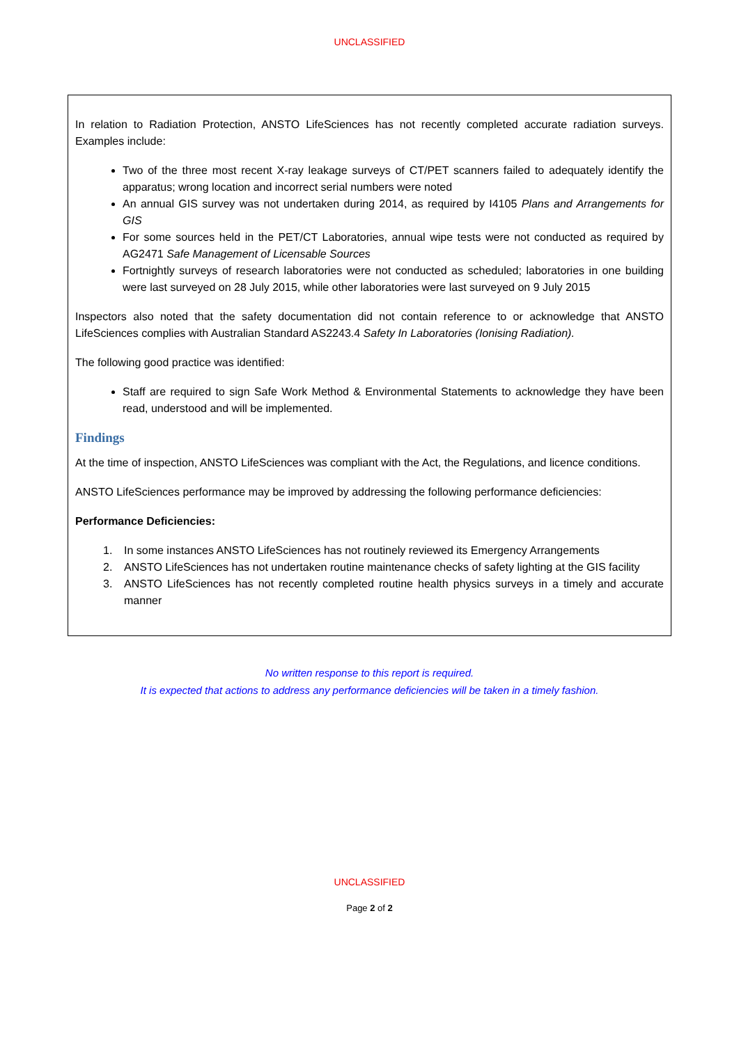UNCLASSIFIED
In relation to Radiation Protection, ANSTO LifeSciences has not recently completed accurate radiation surveys. Examples include:
Two of the three most recent X-ray leakage surveys of CT/PET scanners failed to adequately identify the apparatus; wrong location and incorrect serial numbers were noted
An annual GIS survey was not undertaken during 2014, as required by I4105 Plans and Arrangements for GIS
For some sources held in the PET/CT Laboratories, annual wipe tests were not conducted as required by AG2471 Safe Management of Licensable Sources
Fortnightly surveys of research laboratories were not conducted as scheduled; laboratories in one building were last surveyed on 28 July 2015, while other laboratories were last surveyed on 9 July 2015
Inspectors also noted that the safety documentation did not contain reference to or acknowledge that ANSTO LifeSciences complies with Australian Standard AS2243.4 Safety In Laboratories (Ionising Radiation).
The following good practice was identified:
Staff are required to sign Safe Work Method & Environmental Statements to acknowledge they have been read, understood and will be implemented.
Findings
At the time of inspection, ANSTO LifeSciences was compliant with the Act, the Regulations, and licence conditions.
ANSTO LifeSciences performance may be improved by addressing the following performance deficiencies:
Performance Deficiencies:
1. In some instances ANSTO LifeSciences has not routinely reviewed its Emergency Arrangements
2. ANSTO LifeSciences has not undertaken routine maintenance checks of safety lighting at the GIS facility
3. ANSTO LifeSciences has not recently completed routine health physics surveys in a timely and accurate manner
No written response to this report is required.
It is expected that actions to address any performance deficiencies will be taken in a timely fashion.
UNCLASSIFIED
Page 2 of 2